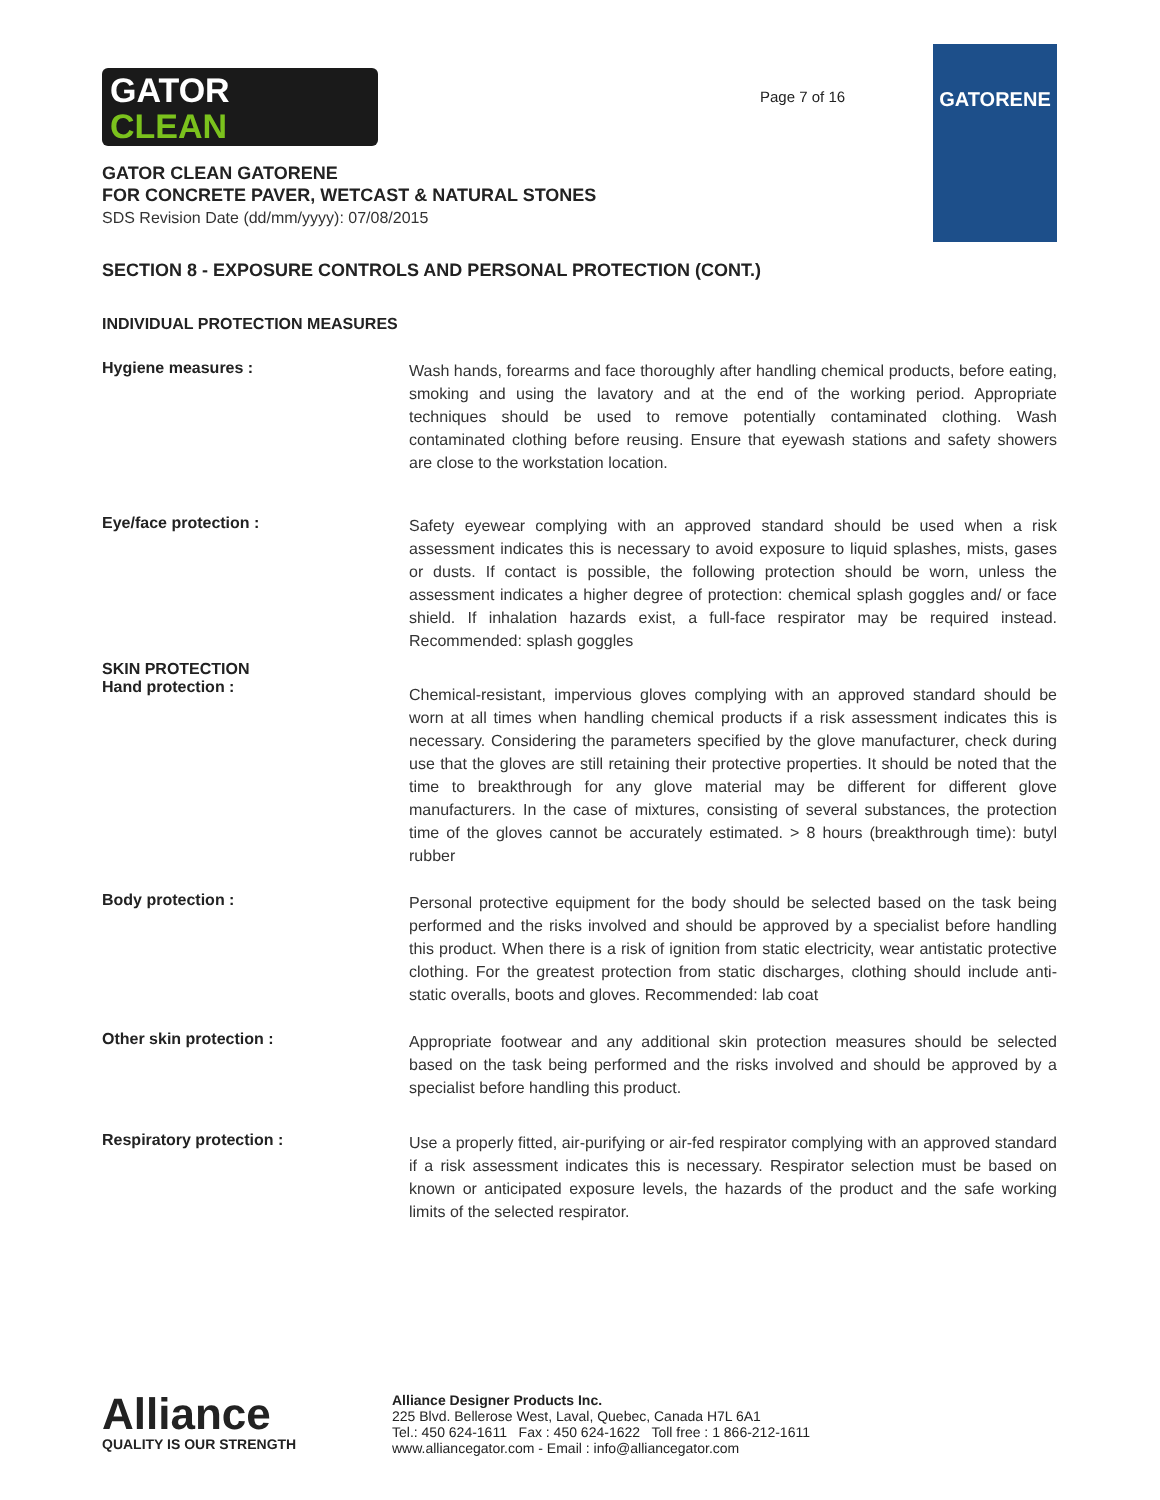GATOR
CLEAN
Page 7 of 16
GATORENE
GATOR CLEAN GATORENE
FOR CONCRETE PAVER, WETCAST & NATURAL STONES
SDS Revision Date (dd/mm/yyyy): 07/08/2015
SECTION 8 - EXPOSURE CONTROLS AND PERSONAL PROTECTION (CONT.)
INDIVIDUAL PROTECTION MEASURES
Hygiene measures :
Wash hands, forearms and face thoroughly after handling chemical products, before eating, smoking and using the lavatory and at the end of the working period. Appropriate techniques should be used to remove potentially contaminated clothing. Wash contaminated clothing before reusing. Ensure that eyewash stations and safety showers are close to the workstation location.
Eye/face protection :
Safety eyewear complying with an approved standard should be used when a risk assessment indicates this is necessary to avoid exposure to liquid splashes, mists, gases or dusts. If contact is possible, the following protection should be worn, unless the assessment indicates a higher degree of protection: chemical splash goggles and/ or face shield. If inhalation hazards exist, a full-face respirator may be required instead. Recommended: splash goggles
SKIN PROTECTION
Hand protection :
Chemical-resistant, impervious gloves complying with an approved standard should be worn at all times when handling chemical products if a risk assessment indicates this is necessary. Considering the parameters specified by the glove manufacturer, check during use that the gloves are still retaining their protective properties. It should be noted that the time to breakthrough for any glove material may be different for different glove manufacturers. In the case of mixtures, consisting of several substances, the protection time of the gloves cannot be accurately estimated. > 8 hours (breakthrough time): butyl rubber
Body protection :
Personal protective equipment for the body should be selected based on the task being performed and the risks involved and should be approved by a specialist before handling this product. When there is a risk of ignition from static electricity, wear antistatic protective clothing. For the greatest protection from static discharges, clothing should include anti-static overalls, boots and gloves. Recommended: lab coat
Other skin protection :
Appropriate footwear and any additional skin protection measures should be selected based on the task being performed and the risks involved and should be approved by a specialist before handling this product.
Respiratory protection :
Use a properly fitted, air-purifying or air-fed respirator complying with an approved standard if a risk assessment indicates this is necessary. Respirator selection must be based on known or anticipated exposure levels, the hazards of the product and the safe working limits of the selected respirator.
Alliance
QUALITY IS OUR STRENGTH
Alliance Designer Products Inc.
225 Blvd. Bellerose West, Laval, Quebec, Canada H7L 6A1
Tel.: 450 624-1611 Fax : 450 624-1622 Toll free : 1 866-212-1611
www.alliancegator.com - Email : info@alliancegator.com